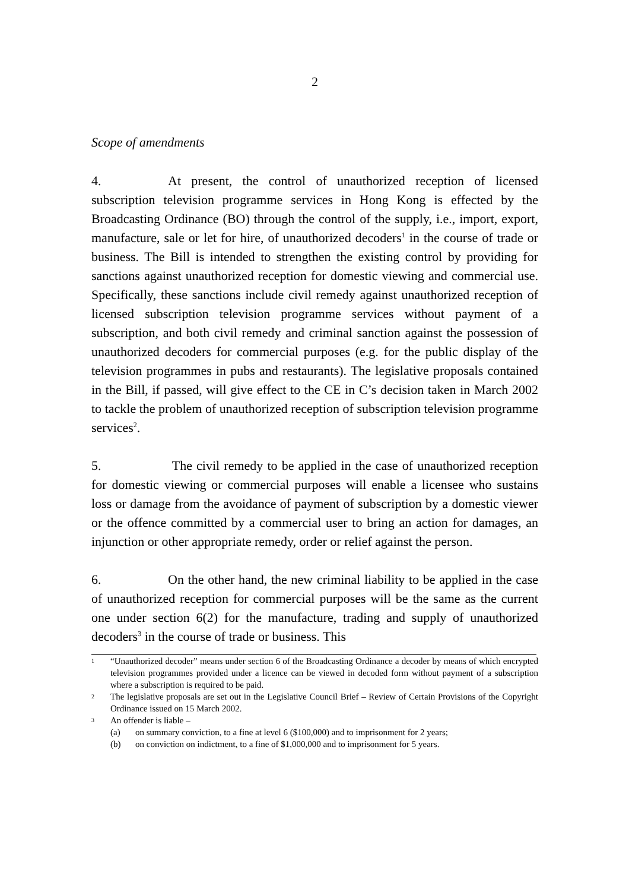2
Scope of amendments
4. At present, the control of unauthorized reception of licensed subscription television programme services in Hong Kong is effected by the Broadcasting Ordinance (BO) through the control of the supply, i.e., import, export, manufacture, sale or let for hire, of unauthorized decoders<sup>1</sup> in the course of trade or business. The Bill is intended to strengthen the existing control by providing for sanctions against unauthorized reception for domestic viewing and commercial use. Specifically, these sanctions include civil remedy against unauthorized reception of licensed subscription television programme services without payment of a subscription, and both civil remedy and criminal sanction against the possession of unauthorized decoders for commercial purposes (e.g. for the public display of the television programmes in pubs and restaurants). The legislative proposals contained in the Bill, if passed, will give effect to the CE in C’s decision taken in March 2002 to tackle the problem of unauthorized reception of subscription television programme services<sup>2</sup>.
5. The civil remedy to be applied in the case of unauthorized reception for domestic viewing or commercial purposes will enable a licensee who sustains loss or damage from the avoidance of payment of subscription by a domestic viewer or the offence committed by a commercial user to bring an action for damages, an injunction or other appropriate remedy, order or relief against the person.
6. On the other hand, the new criminal liability to be applied in the case of unauthorized reception for commercial purposes will be the same as the current one under section 6(2) for the manufacture, trading and supply of unauthorized decoders<sup>3</sup> in the course of trade or business. This
1 “Unauthorized decoder” means under section 6 of the Broadcasting Ordinance a decoder by means of which encrypted television programmes provided under a licence can be viewed in decoded form without payment of a subscription where a subscription is required to be paid.
2 The legislative proposals are set out in the Legislative Council Brief – Review of Certain Provisions of the Copyright Ordinance issued on 15 March 2002.
3 An offender is liable –
(a) on summary conviction, to a fine at level 6 ($100,000) and to imprisonment for 2 years;
(b) on conviction on indictment, to a fine of $1,000,000 and to imprisonment for 5 years.